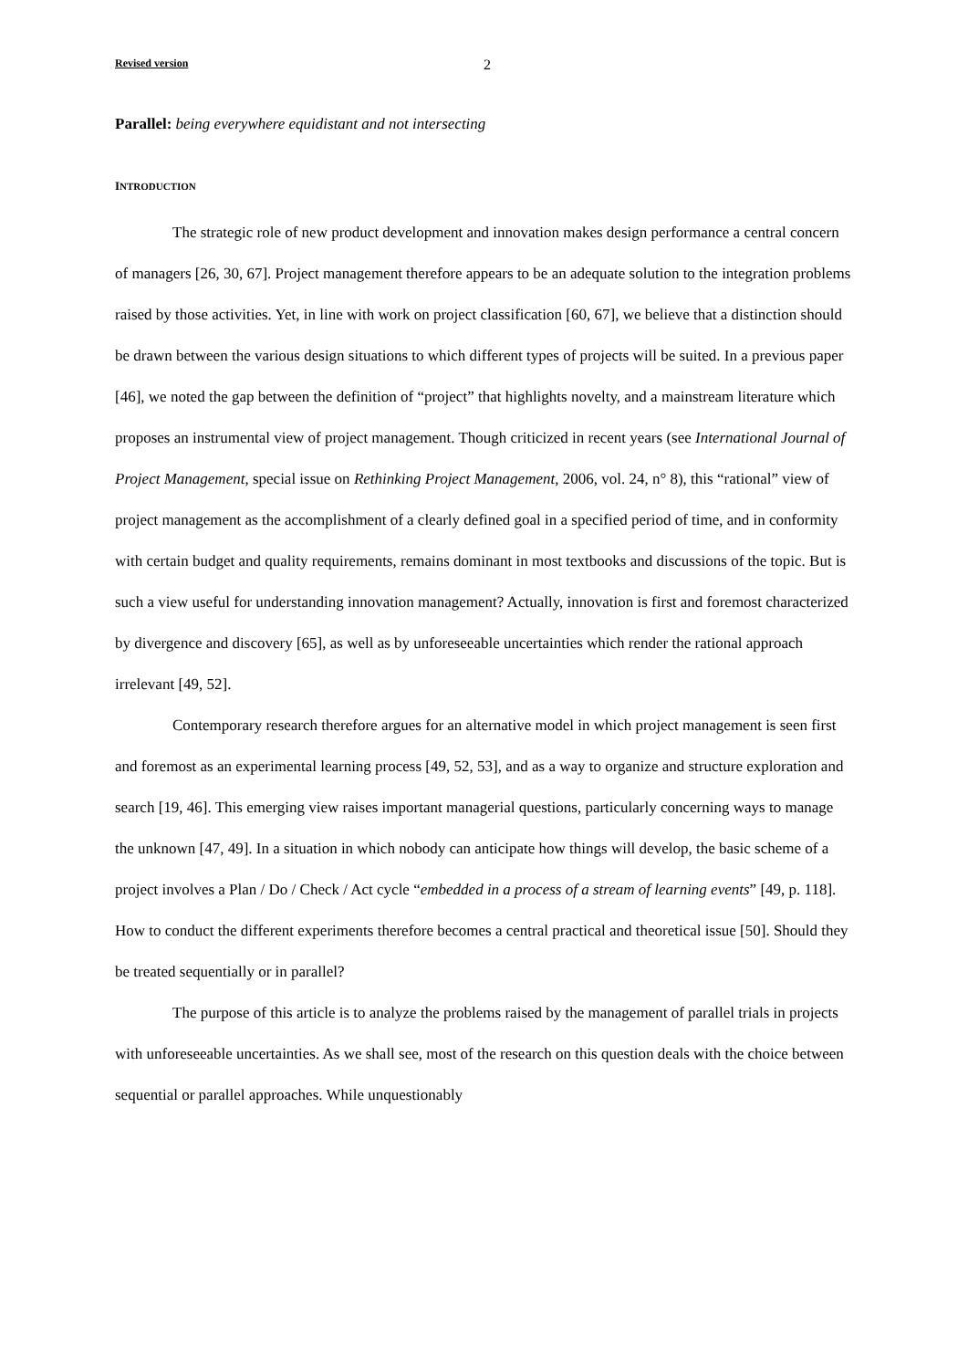Revised version 2
Parallel: being everywhere equidistant and not intersecting
INTRODUCTION
The strategic role of new product development and innovation makes design performance a central concern of managers [26, 30, 67]. Project management therefore appears to be an adequate solution to the integration problems raised by those activities. Yet, in line with work on project classification [60, 67], we believe that a distinction should be drawn between the various design situations to which different types of projects will be suited. In a previous paper [46], we noted the gap between the definition of “project” that highlights novelty, and a mainstream literature which proposes an instrumental view of project management. Though criticized in recent years (see International Journal of Project Management, special issue on Rethinking Project Management, 2006, vol. 24, n° 8), this “rational” view of project management as the accomplishment of a clearly defined goal in a specified period of time, and in conformity with certain budget and quality requirements, remains dominant in most textbooks and discussions of the topic. But is such a view useful for understanding innovation management? Actually, innovation is first and foremost characterized by divergence and discovery [65], as well as by unforeseeable uncertainties which render the rational approach irrelevant [49, 52].
Contemporary research therefore argues for an alternative model in which project management is seen first and foremost as an experimental learning process [49, 52, 53], and as a way to organize and structure exploration and search [19, 46]. This emerging view raises important managerial questions, particularly concerning ways to manage the unknown [47, 49]. In a situation in which nobody can anticipate how things will develop, the basic scheme of a project involves a Plan / Do / Check / Act cycle “embedded in a process of a stream of learning events” [49, p. 118]. How to conduct the different experiments therefore becomes a central practical and theoretical issue [50]. Should they be treated sequentially or in parallel?
The purpose of this article is to analyze the problems raised by the management of parallel trials in projects with unforeseeable uncertainties. As we shall see, most of the research on this question deals with the choice between sequential or parallel approaches. While unquestionably